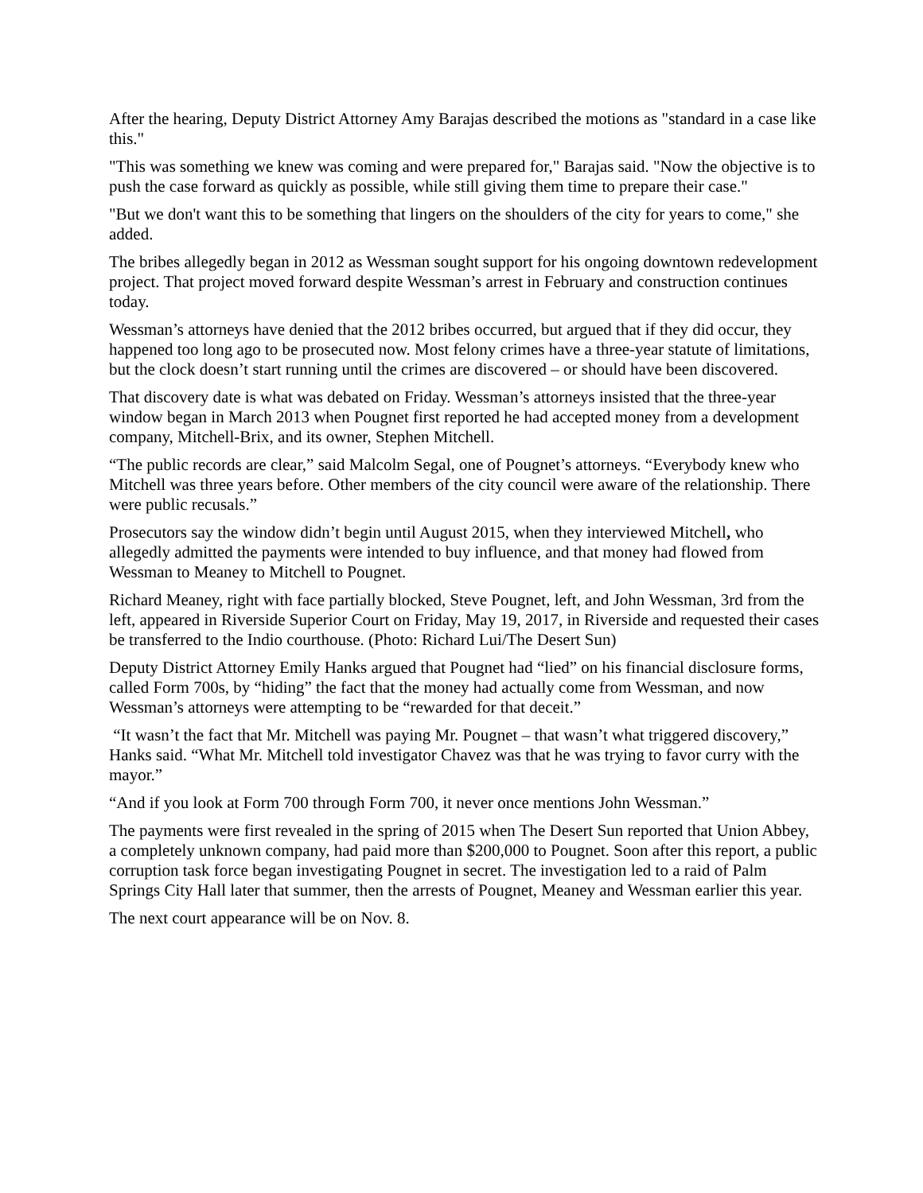After the hearing, Deputy District Attorney Amy Barajas described the motions as "standard in a case like this."
"This was something we knew was coming and were prepared for," Barajas said. "Now the objective is to push the case forward as quickly as possible, while still giving them time to prepare their case."
"But we don't want this to be something that lingers on the shoulders of the city for years to come," she added.
The bribes allegedly began in 2012 as Wessman sought support for his ongoing downtown redevelopment project. That project moved forward despite Wessman’s arrest in February and construction continues today.
Wessman’s attorneys have denied that the 2012 bribes occurred, but argued that if they did occur, they happened too long ago to be prosecuted now. Most felony crimes have a three-year statute of limitations, but the clock doesn’t start running until the crimes are discovered – or should have been discovered.
That discovery date is what was debated on Friday. Wessman’s attorneys insisted that the three-year window began in March 2013 when Pougnet first reported he had accepted money from a development company, Mitchell-Brix, and its owner, Stephen Mitchell.
“The public records are clear,” said Malcolm Segal, one of Pougnet’s attorneys. “Everybody knew who Mitchell was three years before. Other members of the city council were aware of the relationship. There were public recusals.”
Prosecutors say the window didn’t begin until August 2015, when they interviewed Mitchell, who allegedly admitted the payments were intended to buy influence, and that money had flowed from Wessman to Meaney to Mitchell to Pougnet.
Richard Meaney, right with face partially blocked, Steve Pougnet, left, and John Wessman, 3rd from the left, appeared in Riverside Superior Court on Friday, May 19, 2017, in Riverside and requested their cases be transferred to the Indio courthouse. (Photo: Richard Lui/The Desert Sun)
Deputy District Attorney Emily Hanks argued that Pougnet had “lied” on his financial disclosure forms, called Form 700s, by “hiding” the fact that the money had actually come from Wessman, and now Wessman’s attorneys were attempting to be “rewarded for that deceit.”
“It wasn’t the fact that Mr. Mitchell was paying Mr. Pougnet – that wasn’t what triggered discovery,” Hanks said. “What Mr. Mitchell told investigator Chavez was that he was trying to favor curry with the mayor.”
“And if you look at Form 700 through Form 700, it never once mentions John Wessman.”
The payments were first revealed in the spring of 2015 when The Desert Sun reported that Union Abbey, a completely unknown company, had paid more than $200,000 to Pougnet. Soon after this report, a public corruption task force began investigating Pougnet in secret. The investigation led to a raid of Palm Springs City Hall later that summer, then the arrests of Pougnet, Meaney and Wessman earlier this year.
The next court appearance will be on Nov. 8.